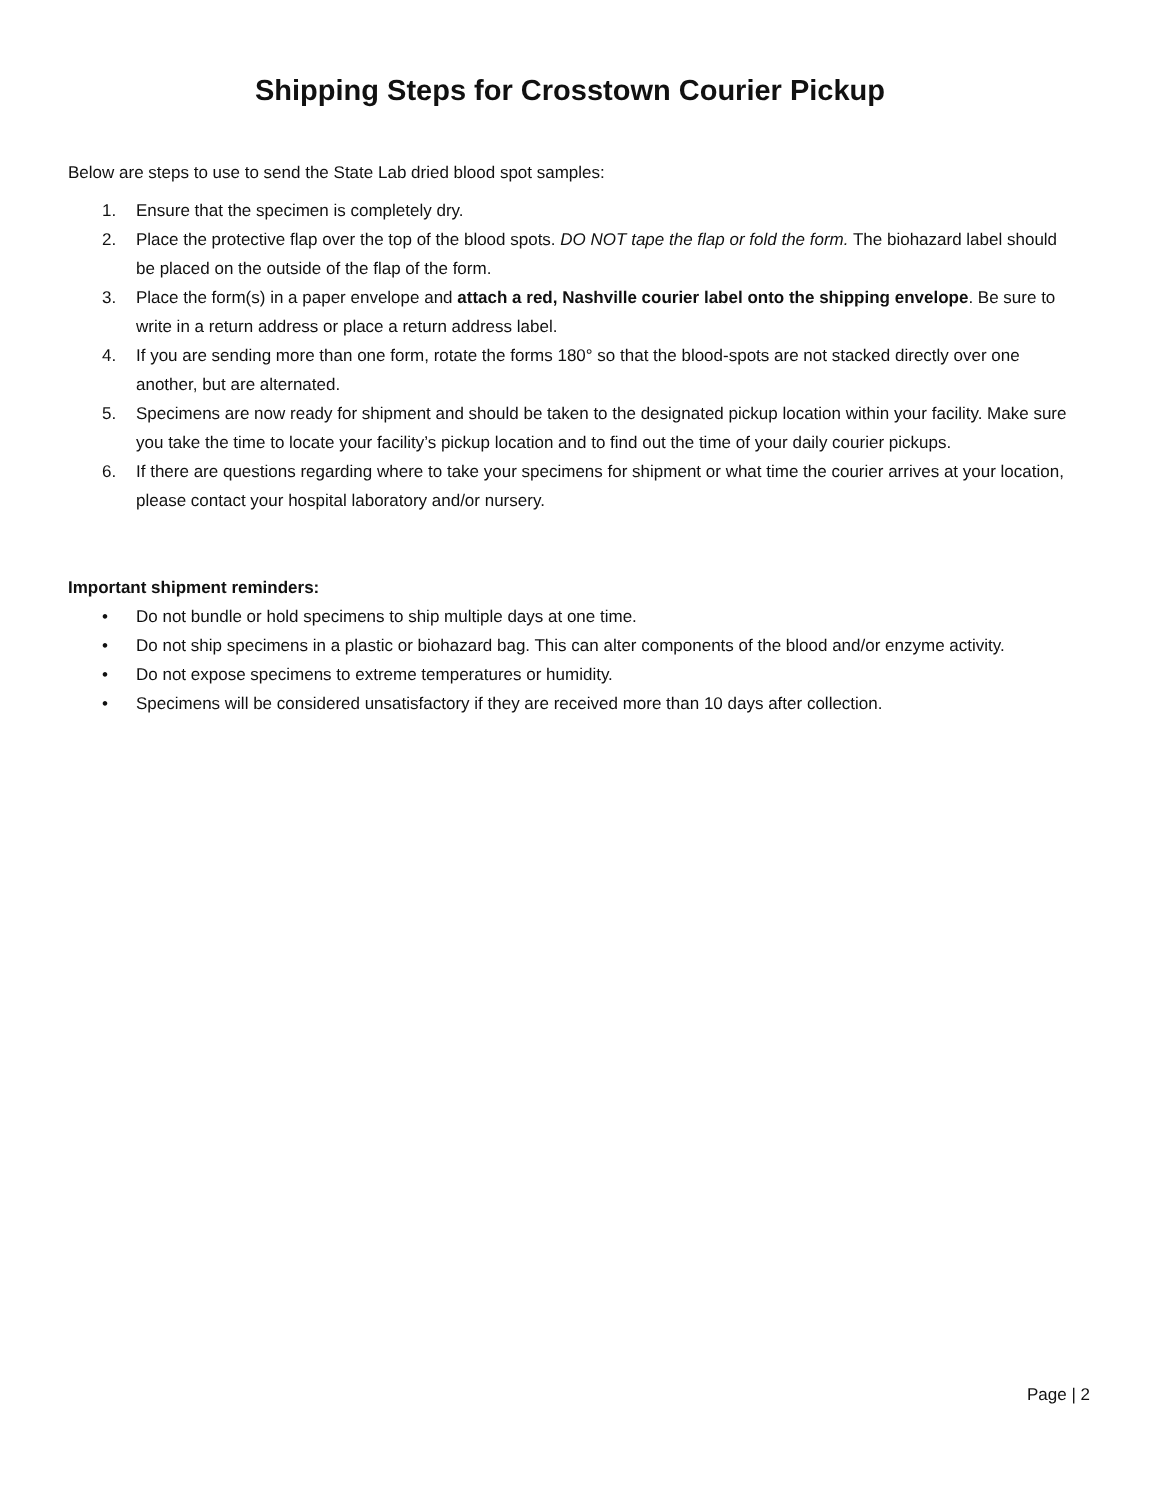Shipping Steps for Crosstown Courier Pickup
Below are steps to use to send the State Lab dried blood spot samples:
1. Ensure that the specimen is completely dry.
2. Place the protective flap over the top of the blood spots. DO NOT tape the flap or fold the form. The biohazard label should be placed on the outside of the flap of the form.
3. Place the form(s) in a paper envelope and attach a red, Nashville courier label onto the shipping envelope. Be sure to write in a return address or place a return address label.
4. If you are sending more than one form, rotate the forms 180° so that the blood-spots are not stacked directly over one another, but are alternated.
5. Specimens are now ready for shipment and should be taken to the designated pickup location within your facility. Make sure you take the time to locate your facility’s pickup location and to find out the time of your daily courier pickups.
6. If there are questions regarding where to take your specimens for shipment or what time the courier arrives at your location, please contact your hospital laboratory and/or nursery.
Important shipment reminders:
• Do not bundle or hold specimens to ship multiple days at one time.
• Do not ship specimens in a plastic or biohazard bag. This can alter components of the blood and/or enzyme activity.
• Do not expose specimens to extreme temperatures or humidity.
• Specimens will be considered unsatisfactory if they are received more than 10 days after collection.
Page | 2